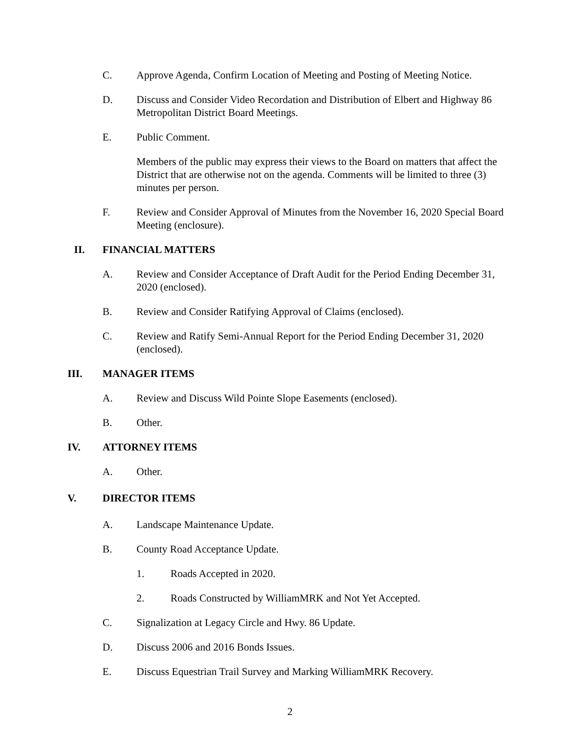C. Approve Agenda, Confirm Location of Meeting and Posting of Meeting Notice.
D. Discuss and Consider Video Recordation and Distribution of Elbert and Highway 86 Metropolitan District Board Meetings.
E. Public Comment.
Members of the public may express their views to the Board on matters that affect the District that are otherwise not on the agenda. Comments will be limited to three (3) minutes per person.
F. Review and Consider Approval of Minutes from the November 16, 2020 Special Board Meeting (enclosure).
II. FINANCIAL MATTERS
A. Review and Consider Acceptance of Draft Audit for the Period Ending December 31, 2020 (enclosed).
B. Review and Consider Ratifying Approval of Claims (enclosed).
C. Review and Ratify Semi-Annual Report for the Period Ending December 31, 2020 (enclosed).
III. MANAGER ITEMS
A. Review and Discuss Wild Pointe Slope Easements (enclosed).
B. Other.
IV. ATTORNEY ITEMS
A. Other.
V. DIRECTOR ITEMS
A. Landscape Maintenance Update.
B. County Road Acceptance Update.
1. Roads Accepted in 2020.
2. Roads Constructed by WilliamMRK and Not Yet Accepted.
C. Signalization at Legacy Circle and Hwy. 86 Update.
D. Discuss 2006 and 2016 Bonds Issues.
E. Discuss Equestrian Trail Survey and Marking WilliamMRK Recovery.
2